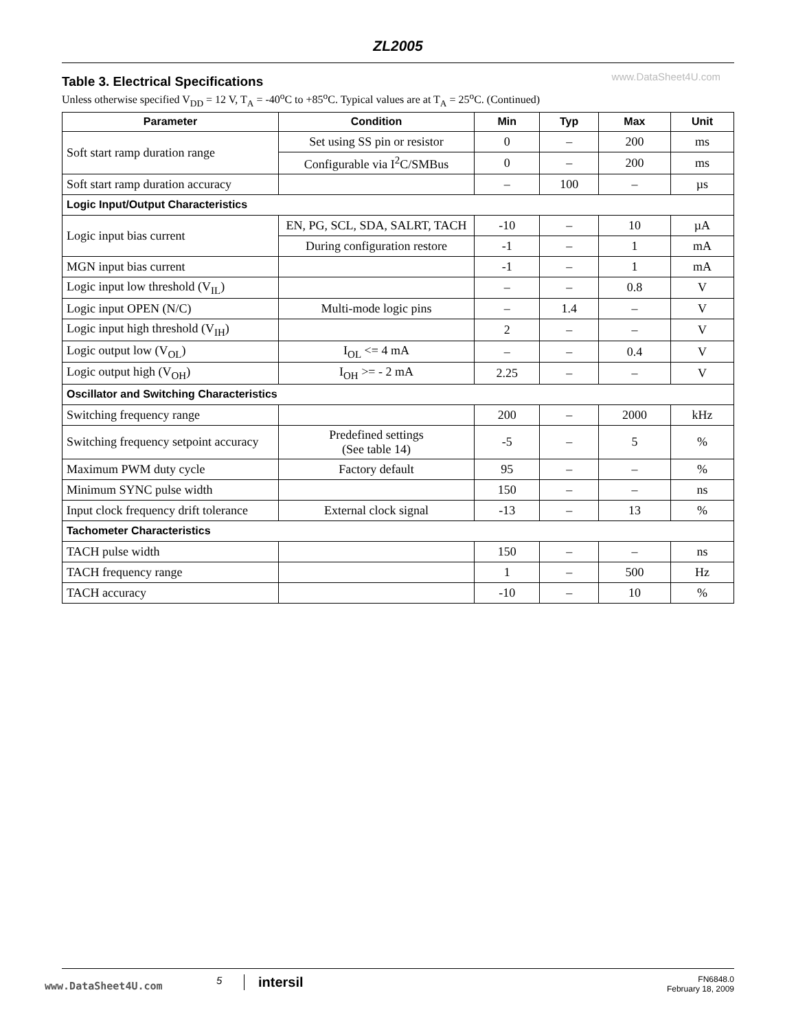ZL2005
www.DataSheet4U.com
Table 3. Electrical Specifications
Unless otherwise specified V<sub>DD</sub> = 12 V, T<sub>A</sub> = -40<sup>o</sup>C to +85<sup>o</sup>C. Typical values are at T<sub>A</sub> = 25<sup>o</sup>C. (Continued)
| Parameter | Condition | Min | Typ | Max | Unit |
| --- | --- | --- | --- | --- | --- |
| Soft start ramp duration range | Set using SS pin or resistor | 0 | – | 200 | ms |
| | Configurable via I<sup>2</sup>C/SMBus | 0 | – | 200 | ms |
| Soft start ramp duration accuracy | | – | 100 | – | µs |
| Logic Input/Output Characteristics | | | | | |
| Logic input bias current | EN, PG, SCL, SDA, SALRT, TACH | -10 | – | 10 | µA |
| | During configuration restore | -1 | – | 1 | mA |
| MGN input bias current | | -1 | – | 1 | mA |
| Logic input low threshold (V<sub>IL</sub>) | | – | – | 0.8 | V |
| Logic input OPEN (N/C) | Multi-mode logic pins | – | 1.4 | – | V |
| Logic input high threshold (V<sub>IH</sub>) | | 2 | – | – | V |
| Logic output low (V<sub>OL</sub>) | I<sub>OL</sub> <= 4 mA | – | – | 0.4 | V |
| Logic output high (V<sub>OH</sub>) | I<sub>OH</sub> >= - 2 mA | 2.25 | – | – | V |
| Oscillator and Switching Characteristics | | | | | |
| Switching frequency range | | 200 | – | 2000 | kHz |
| Switching frequency setpoint accuracy | Predefined settings (See table 14) | -5 | – | 5 | % |
| Maximum PWM duty cycle | Factory default | 95 | – | – | % |
| Minimum SYNC pulse width | | 150 | – | – | ns |
| Input clock frequency drift tolerance | External clock signal | -13 | – | 13 | % |
| Tachometer Characteristics | | | | | |
| TACH pulse width | | 150 | – | – | ns |
| TACH frequency range | | 1 | – | 500 | Hz |
| TACH accuracy | | -10 | – | 10 | % |
www.DataSheet4U.com 5 intersil
FN6848.0
February 18, 2009